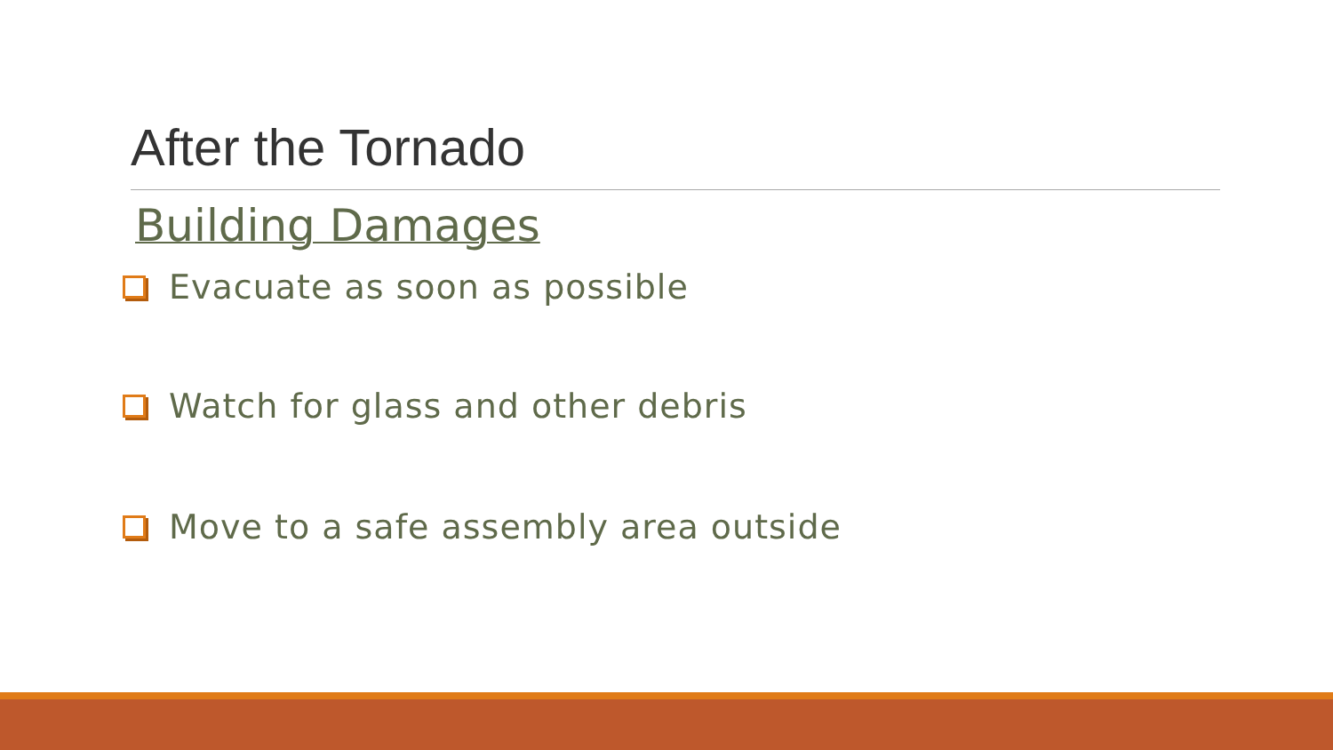After the Tornado
Building Damages
Evacuate as soon as possible
Watch for glass and other debris
Move to a safe assembly area outside